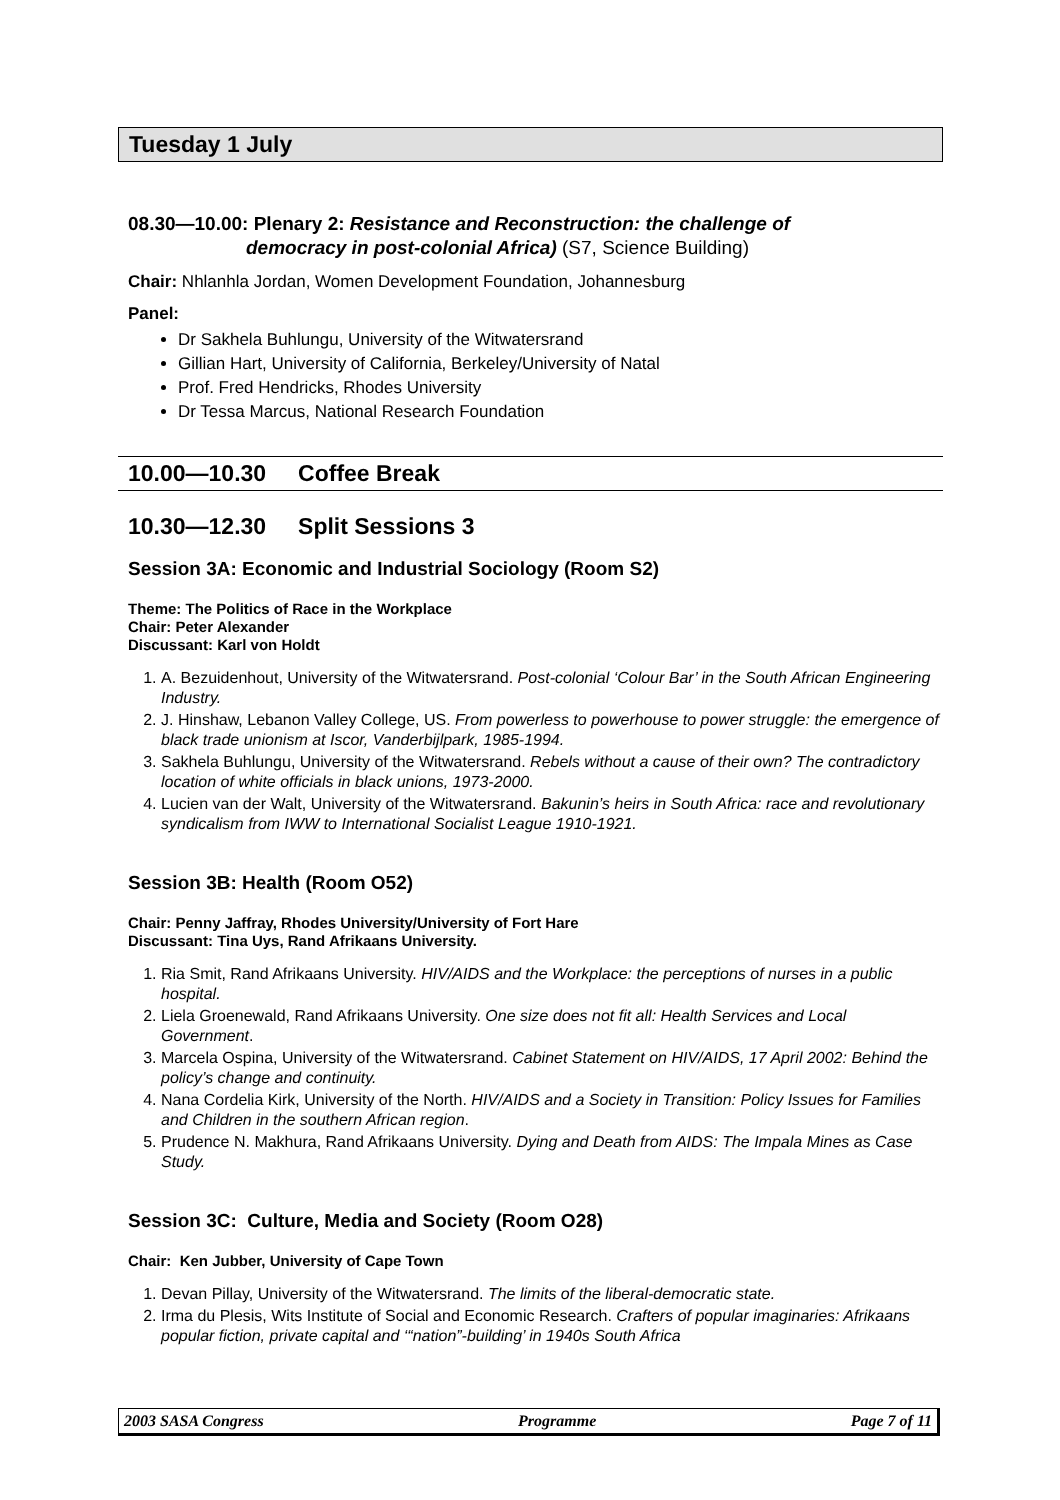Tuesday 1 July
08.30—10.00: Plenary 2: Resistance and Reconstruction: the challenge of
democracy in post-colonial Africa) (S7, Science Building)
Chair: Nhlanhla Jordan, Women Development Foundation, Johannesburg
Panel:
Dr Sakhela Buhlungu, University of the Witwatersrand
Gillian Hart, University of California, Berkeley/University of Natal
Prof. Fred Hendricks, Rhodes University
Dr Tessa Marcus, National Research Foundation
10.00—10.30 Coffee Break
10.30—12.30 Split Sessions 3
Session 3A: Economic and Industrial Sociology (Room S2)
Theme: The Politics of Race in the Workplace
Chair: Peter Alexander
Discussant: Karl von Holdt
1. A. Bezuidenhout, University of the Witwatersrand. Post-colonial ‘Colour Bar’ in the South African Engineering Industry.
2. J. Hinshaw, Lebanon Valley College, US. From powerless to powerhouse to power struggle: the emergence of black trade unionism at Iscor, Vanderbijlpark, 1985-1994.
3. Sakhela Buhlungu, University of the Witwatersrand. Rebels without a cause of their own? The contradictory location of white officials in black unions, 1973-2000.
4. Lucien van der Walt, University of the Witwatersrand. Bakunin’s heirs in South Africa: race and revolutionary syndicalism from IWW to International Socialist League 1910-1921.
Session 3B: Health (Room O52)
Chair: Penny Jaffray, Rhodes University/University of Fort Hare
Discussant: Tina Uys, Rand Afrikaans University.
1. Ria Smit, Rand Afrikaans University. HIV/AIDS and the Workplace: the perceptions of nurses in a public hospital.
2. Liela Groenewald, Rand Afrikaans University. One size does not fit all: Health Services and Local Government.
3. Marcela Ospina, University of the Witwatersrand. Cabinet Statement on HIV/AIDS, 17 April 2002: Behind the policy’s change and continuity.
4. Nana Cordelia Kirk, University of the North. HIV/AIDS and a Society in Transition: Policy Issues for Families and Children in the southern African region.
5. Prudence N. Makhura, Rand Afrikaans University. Dying and Death from AIDS: The Impala Mines as Case Study.
Session 3C: Culture, Media and Society (Room O28)
Chair: Ken Jubber, University of Cape Town
1. Devan Pillay, University of the Witwatersrand. The limits of the liberal-democratic state.
2. Irma du Plesis, Wits Institute of Social and Economic Research. Crafters of popular imaginaries: Afrikaans popular fiction, private capital and ‘“nation”-building’ in 1940s South Africa
2003 SASA Congress Programme Page 7 of 11